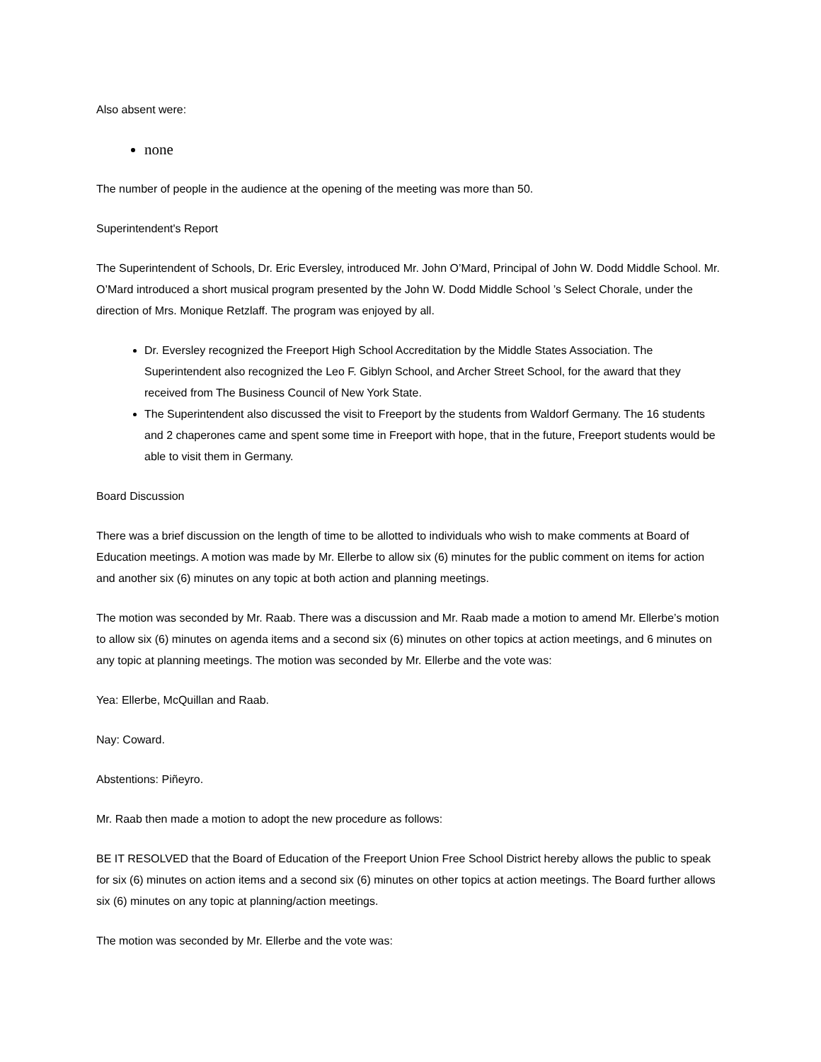Also absent were:
none
The number of people in the audience at the opening of the meeting was more than 50.
Superintendent's Report
The Superintendent of Schools, Dr. Eric Eversley, introduced Mr. John O’Mard, Principal of John W. Dodd Middle School. Mr. O’Mard introduced a short musical program presented by the John W. Dodd Middle School ’s Select Chorale, under the direction of Mrs. Monique Retzlaff. The program was enjoyed by all.
Dr. Eversley recognized the Freeport High School Accreditation by the Middle States Association. The Superintendent also recognized the Leo F. Giblyn School, and Archer Street School, for the award that they received from The Business Council of New York State.
The Superintendent also discussed the visit to Freeport by the students from Waldorf Germany. The 16 students and 2 chaperones came and spent some time in Freeport with hope, that in the future, Freeport students would be able to visit them in Germany.
Board Discussion
There was a brief discussion on the length of time to be allotted to individuals who wish to make comments at Board of Education meetings. A motion was made by Mr. Ellerbe to allow six (6) minutes for the public comment on items for action and another six (6) minutes on any topic at both action and planning meetings.
The motion was seconded by Mr. Raab. There was a discussion and Mr. Raab made a motion to amend Mr. Ellerbe’s motion to allow six (6) minutes on agenda items and a second six (6) minutes on other topics at action meetings, and 6 minutes on any topic at planning meetings. The motion was seconded by Mr. Ellerbe and the vote was:
Yea: Ellerbe, McQuillan and Raab.
Nay: Coward.
Abstentions: Piñeyro.
Mr. Raab then made a motion to adopt the new procedure as follows:
BE IT RESOLVED that the Board of Education of the Freeport Union Free School District hereby allows the public to speak for six (6) minutes on action items and a second six (6) minutes on other topics at action meetings. The Board further allows six (6) minutes on any topic at planning/action meetings.
The motion was seconded by Mr. Ellerbe and the vote was: